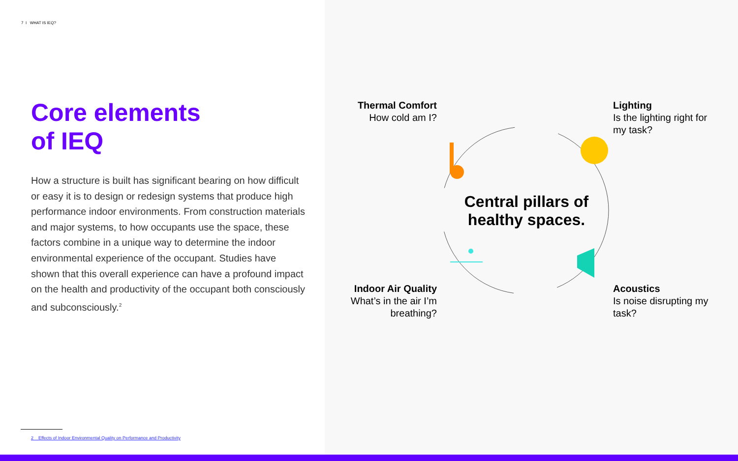7 I WHAT IS IEQ?
Core elements
of IEQ
How a structure is built has significant bearing on how difficult or easy it is to design or redesign systems that produce high performance indoor environments. From construction materials and major systems, to how occupants use the space, these factors combine in a unique way to determine the indoor environmental experience of the occupant. Studies have shown that this overall experience can have a profound impact on the health and productivity of the occupant both consciously and subconsciously.<sup>2</sup>
2 Effects of Indoor Environmental Quality on Performance and Productivity
Thermal Comfort
How cold am I?
Lighting
Is the lighting right for my task?
Indoor Air Quality
What’s in the air I’m breathing?
Acoustics
Is noise disrupting my task?
Central pillars of healthy spaces.